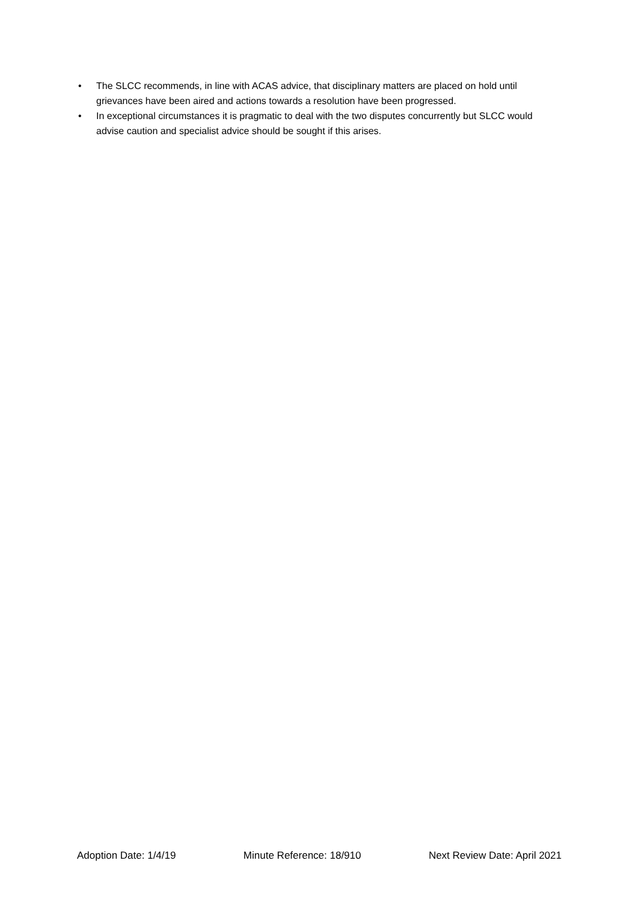• The SLCC recommends, in line with ACAS advice, that disciplinary matters are placed on hold until grievances have been aired and actions towards a resolution have been progressed.
• In exceptional circumstances it is pragmatic to deal with the two disputes concurrently but SLCC would advise caution and specialist advice should be sought if this arises.
Adoption Date: 1/4/19 Minute Reference: 18/910 Next Review Date: April 2021